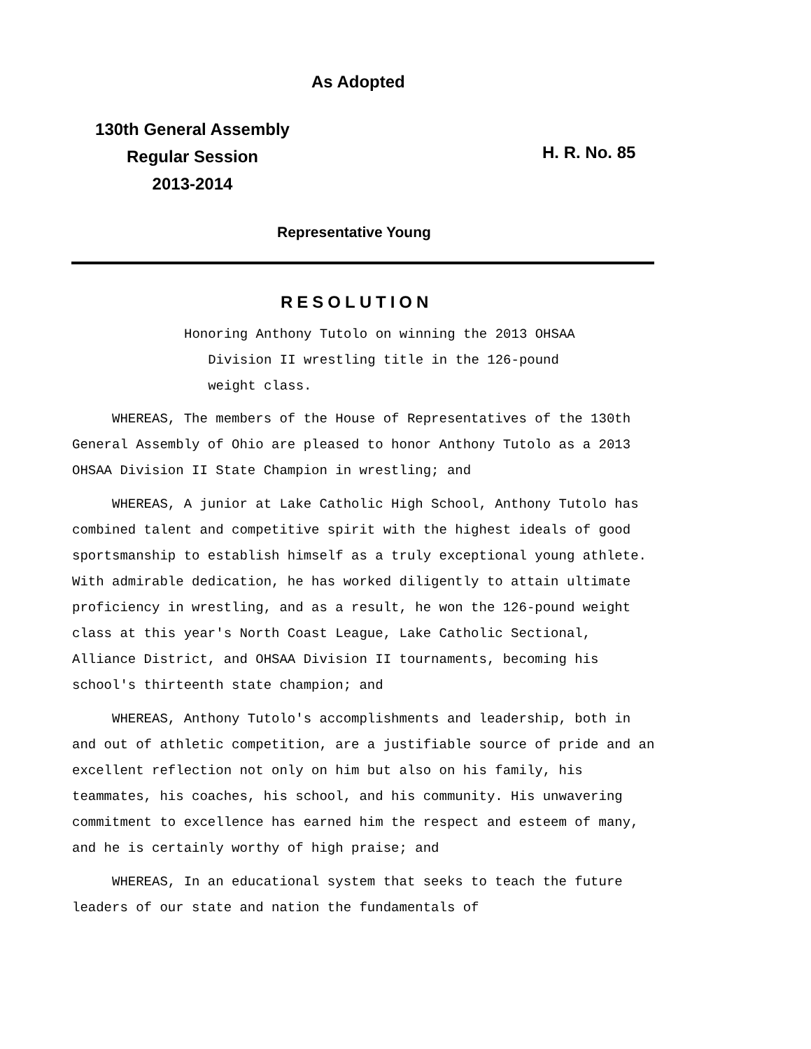As Adopted
130th General Assembly
Regular Session
2013-2014
H. R. No. 85
Representative Young
RESOLUTION
Honoring Anthony Tutolo on winning the 2013 OHSAA
Division II wrestling title in the 126-pound
weight class.
WHEREAS, The members of the House of Representatives of the 130th General Assembly of Ohio are pleased to honor Anthony Tutolo as a 2013 OHSAA Division II State Champion in wrestling; and
WHEREAS, A junior at Lake Catholic High School, Anthony Tutolo has combined talent and competitive spirit with the highest ideals of good sportsmanship to establish himself as a truly exceptional young athlete. With admirable dedication, he has worked diligently to attain ultimate proficiency in wrestling, and as a result, he won the 126-pound weight class at this year's North Coast League, Lake Catholic Sectional, Alliance District, and OHSAA Division II tournaments, becoming his school's thirteenth state champion; and
WHEREAS, Anthony Tutolo's accomplishments and leadership, both in and out of athletic competition, are a justifiable source of pride and an excellent reflection not only on him but also on his family, his teammates, his coaches, his school, and his community. His unwavering commitment to excellence has earned him the respect and esteem of many, and he is certainly worthy of high praise; and
WHEREAS, In an educational system that seeks to teach the future leaders of our state and nation the fundamentals of